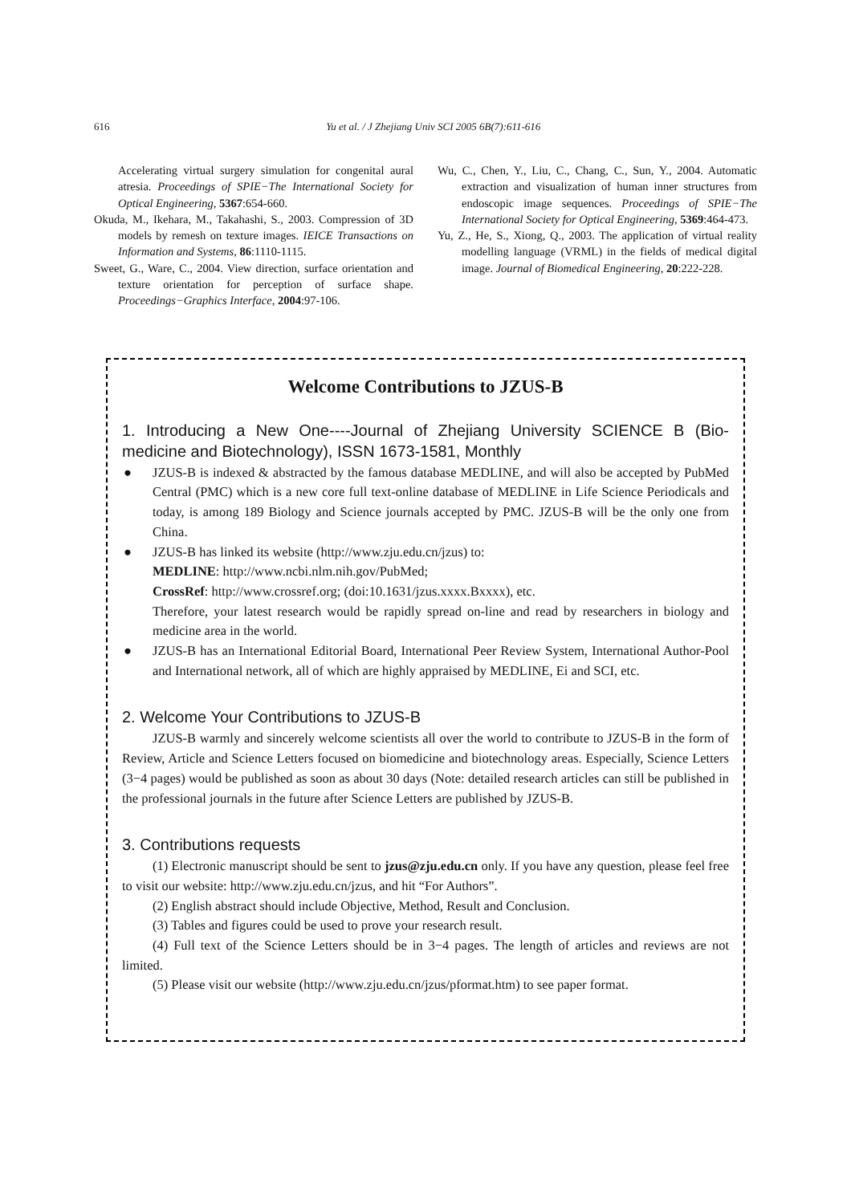616 Yu et al. / J Zhejiang Univ SCI 2005 6B(7):611-616
Accelerating virtual surgery simulation for congenital aural atresia. Proceedings of SPIE−The International Society for Optical Engineering, 5367:654-660.
Okuda, M., Ikehara, M., Takahashi, S., 2003. Compression of 3D models by remesh on texture images. IEICE Transactions on Information and Systems, 86:1110-1115.
Sweet, G., Ware, C., 2004. View direction, surface orientation and texture orientation for perception of surface shape. Proceedings−Graphics Interface, 2004:97-106.
Wu, C., Chen, Y., Liu, C., Chang, C., Sun, Y., 2004. Automatic extraction and visualization of human inner structures from endoscopic image sequences. Proceedings of SPIE−The International Society for Optical Engineering, 5369:464-473.
Yu, Z., He, S., Xiong, Q., 2003. The application of virtual reality modelling language (VRML) in the fields of medical digital image. Journal of Biomedical Engineering, 20:222-228.
Welcome Contributions to JZUS-B
1. Introducing a New One----Journal of Zhejiang University SCIENCE B (Bio-medicine and Biotechnology), ISSN 1673-1581, Monthly
● JZUS-B is indexed & abstracted by the famous database MEDLINE, and will also be accepted by PubMed Central (PMC) which is a new core full text-online database of MEDLINE in Life Science Periodicals and today, is among 189 Biology and Science journals accepted by PMC. JZUS-B will be the only one from China.
● JZUS-B has linked its website (http://www.zju.edu.cn/jzus) to:
MEDLINE: http://www.ncbi.nlm.nih.gov/PubMed;
CrossRef: http://www.crossref.org; (doi:10.1631/jzus.xxxx.Bxxxx), etc.
Therefore, your latest research would be rapidly spread on-line and read by researchers in biology and medicine area in the world.
● JZUS-B has an International Editorial Board, International Peer Review System, International Author-Pool and International network, all of which are highly appraised by MEDLINE, Ei and SCI, etc.
2. Welcome Your Contributions to JZUS-B
JZUS-B warmly and sincerely welcome scientists all over the world to contribute to JZUS-B in the form of Review, Article and Science Letters focused on biomedicine and biotechnology areas. Especially, Science Letters (3−4 pages) would be published as soon as about 30 days (Note: detailed research articles can still be published in the professional journals in the future after Science Letters are published by JZUS-B.
3. Contributions requests
(1) Electronic manuscript should be sent to jzus@zju.edu.cn only. If you have any question, please feel free to visit our website: http://www.zju.edu.cn/jzus, and hit “For Authors”.
(2) English abstract should include Objective, Method, Result and Conclusion.
(3) Tables and figures could be used to prove your research result.
(4) Full text of the Science Letters should be in 3−4 pages. The length of articles and reviews are not limited.
(5) Please visit our website (http://www.zju.edu.cn/jzus/pformat.htm) to see paper format.